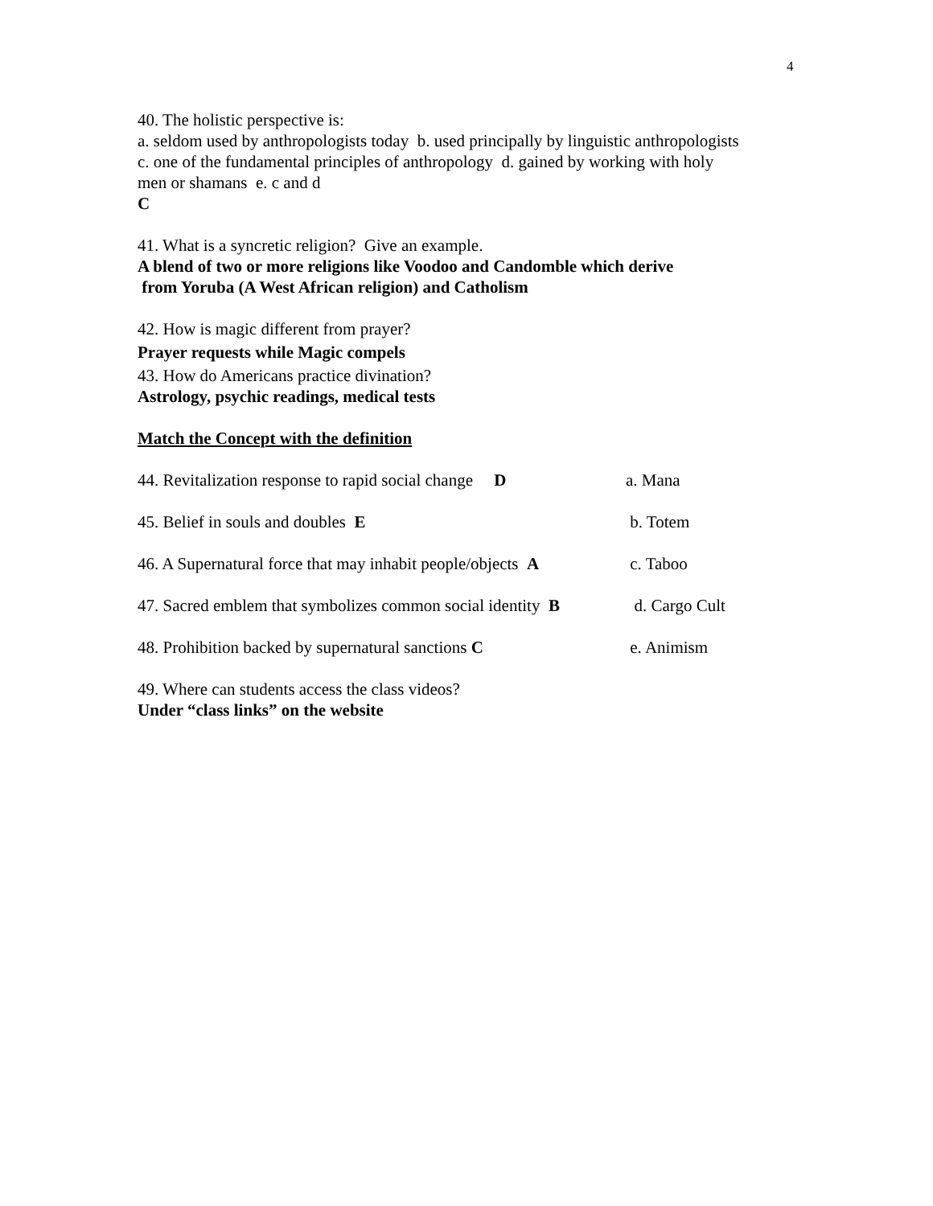4
40. The holistic perspective is:
a. seldom used by anthropologists today b. used principally by linguistic anthropologists
c. one of the fundamental principles of anthropology d. gained by working with holy
men or shamans e. c and d
C
41. What is a syncretic religion? Give an example.
A blend of two or more religions like Voodoo and Candomble which derive
from Yoruba (A West African religion) and Catholism
42. How is magic different from prayer?
Prayer requests while Magic compels
43. How do Americans practice divination?
Astrology, psychic readings, medical tests
Match the Concept with the definition
44. Revitalization response to rapid social change D a. Mana
45. Belief in souls and doubles E b. Totem
46. A Supernatural force that may inhabit people/objects A c. Taboo
47. Sacred emblem that symbolizes common social identity B d. Cargo Cult
48. Prohibition backed by supernatural sanctions C e. Animism
49. Where can students access the class videos?
Under “class links” on the website